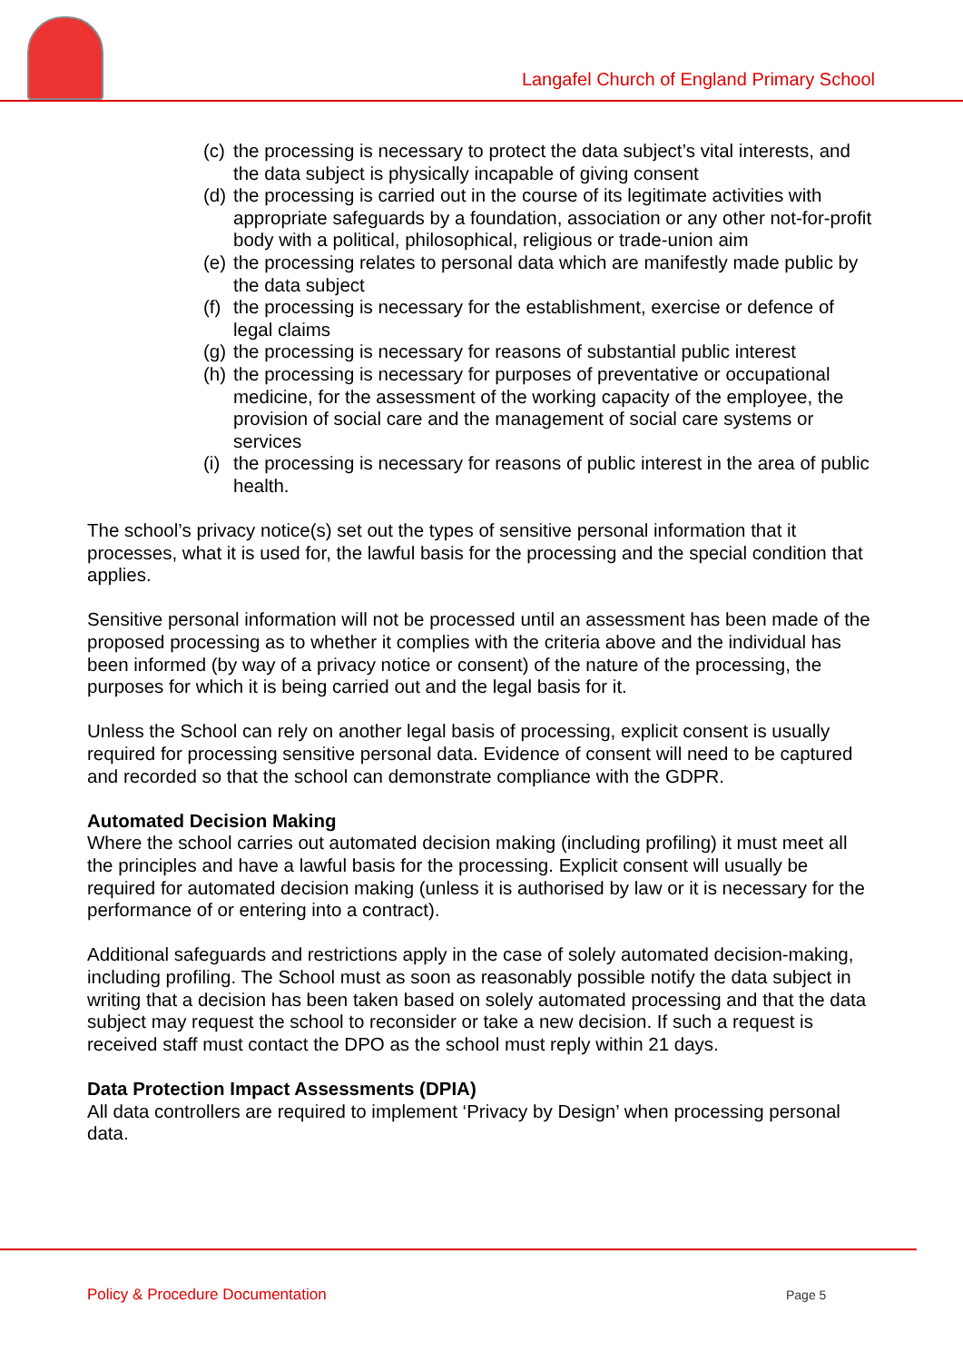Langafel Church of England Primary School
(c) the processing is necessary to protect the data subject’s vital interests, and the data subject is physically incapable of giving consent
(d) the processing is carried out in the course of its legitimate activities with appropriate safeguards by a foundation, association or any other not-for-profit body with a political, philosophical, religious or trade-union aim
(e) the processing relates to personal data which are manifestly made public by the data subject
(f) the processing is necessary for the establishment, exercise or defence of legal claims
(g) the processing is necessary for reasons of substantial public interest
(h) the processing is necessary for purposes of preventative or occupational medicine, for the assessment of the working capacity of the employee, the provision of social care and the management of social care systems or services
(i) the processing is necessary for reasons of public interest in the area of public health.
The school’s privacy notice(s) set out the types of sensitive personal information that it processes, what it is used for, the lawful basis for the processing and the special condition that applies.
Sensitive personal information will not be processed until an assessment has been made of the proposed processing as to whether it complies with the criteria above and the individual has been informed (by way of a privacy notice or consent) of the nature of the processing, the purposes for which it is being carried out and the legal basis for it.
Unless the School can rely on another legal basis of processing, explicit consent is usually required for processing sensitive personal data. Evidence of consent will need to be captured and recorded so that the school can demonstrate compliance with the GDPR.
Automated Decision Making
Where the school carries out automated decision making (including profiling) it must meet all the principles and have a lawful basis for the processing. Explicit consent will usually be required for automated decision making (unless it is authorised by law or it is necessary for the performance of or entering into a contract).
Additional safeguards and restrictions apply in the case of solely automated decision-making, including profiling. The School must as soon as reasonably possible notify the data subject in writing that a decision has been taken based on solely automated processing and that the data subject may request the school to reconsider or take a new decision. If such a request is received staff must contact the DPO as the school must reply within 21 days.
Data Protection Impact Assessments (DPIA)
All data controllers are required to implement ‘Privacy by Design’ when processing personal data.
Policy & Procedure Documentation
Page 5